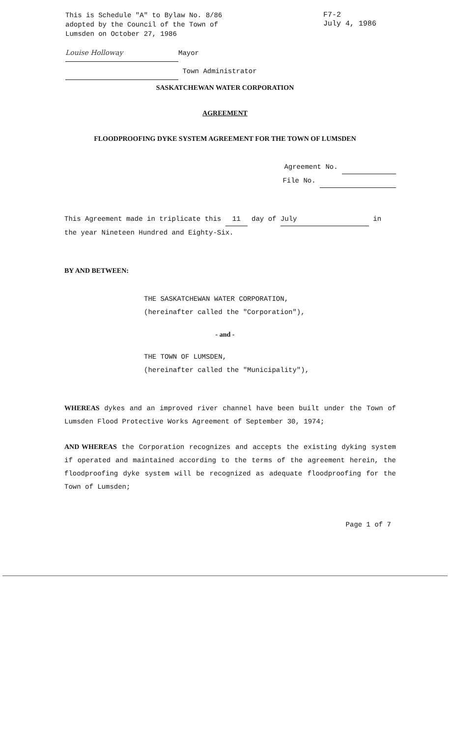This is Schedule "A" to Bylaw No. 8/86
adopted by the Council of the Town of
Lumsden on October 27, 1986
F7-2
July 4, 1986
Louise Holloway Mayor
Town Administrator
SASKATCHEWAN WATER CORPORATION
AGREEMENT
FLOODPROOFING DYKE SYSTEM AGREEMENT FOR THE TOWN OF LUMSDEN
Agreement No.
File No.
This Agreement made in triplicate this 11 day of July in
the year Nineteen Hundred and Eighty-Six.
BY AND BETWEEN:
THE SASKATCHEWAN WATER CORPORATION,
(hereinafter called the "Corporation"),
- and -
THE TOWN OF LUMSDEN,
(hereinafter called the "Municipality"),
WHEREAS dykes and an improved river channel have been built under the Town of Lumsden Flood Protective Works Agreement of September 30, 1974;
AND WHEREAS the Corporation recognizes and accepts the existing dyking system if operated and maintained according to the terms of the agreement herein, the floodproofing dyke system will be recognized as adequate floodproofing for the Town of Lumsden;
Page 1 of 7